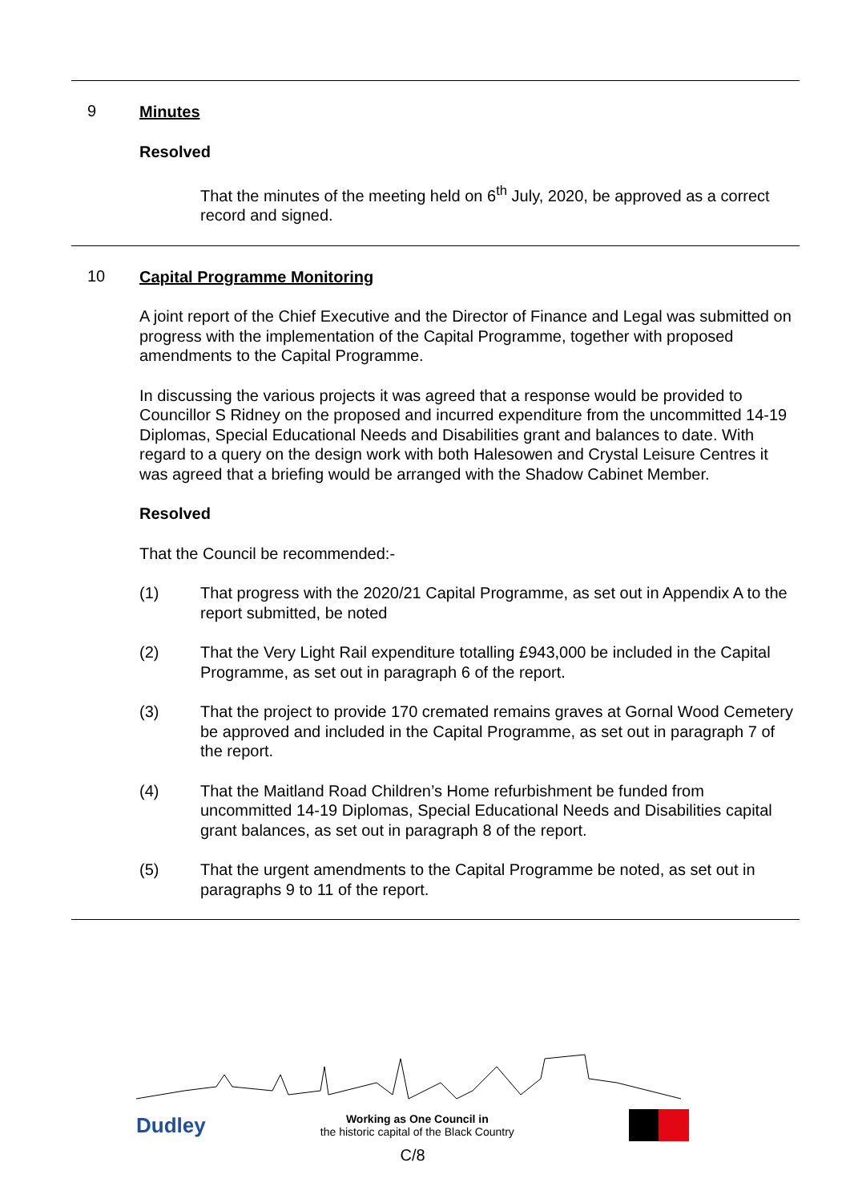9
Minutes
Resolved
That the minutes of the meeting held on 6<sup>th</sup> July, 2020, be approved as a correct record and signed.
10
Capital Programme Monitoring
A joint report of the Chief Executive and the Director of Finance and Legal was submitted on progress with the implementation of the Capital Programme, together with proposed amendments to the Capital Programme.
In discussing the various projects it was agreed that a response would be provided to Councillor S Ridney on the proposed and incurred expenditure from the uncommitted 14-19 Diplomas, Special Educational Needs and Disabilities grant and balances to date. With regard to a query on the design work with both Halesowen and Crystal Leisure Centres it was agreed that a briefing would be arranged with the Shadow Cabinet Member.
Resolved
That the Council be recommended:-
(1) That progress with the 2020/21 Capital Programme, as set out in Appendix A to the report submitted, be noted
(2) That the Very Light Rail expenditure totalling £943,000 be included in the Capital Programme, as set out in paragraph 6 of the report.
(3) That the project to provide 170 cremated remains graves at Gornal Wood Cemetery be approved and included in the Capital Programme, as set out in paragraph 7 of the report.
(4) That the Maitland Road Children’s Home refurbishment be funded from uncommitted 14-19 Diplomas, Special Educational Needs and Disabilities capital grant balances, as set out in paragraph 8 of the report.
(5) That the urgent amendments to the Capital Programme be noted, as set out in paragraphs 9 to 11 of the report.
Dudley Working as One Council in
the historic capital of the Black Country
C/8